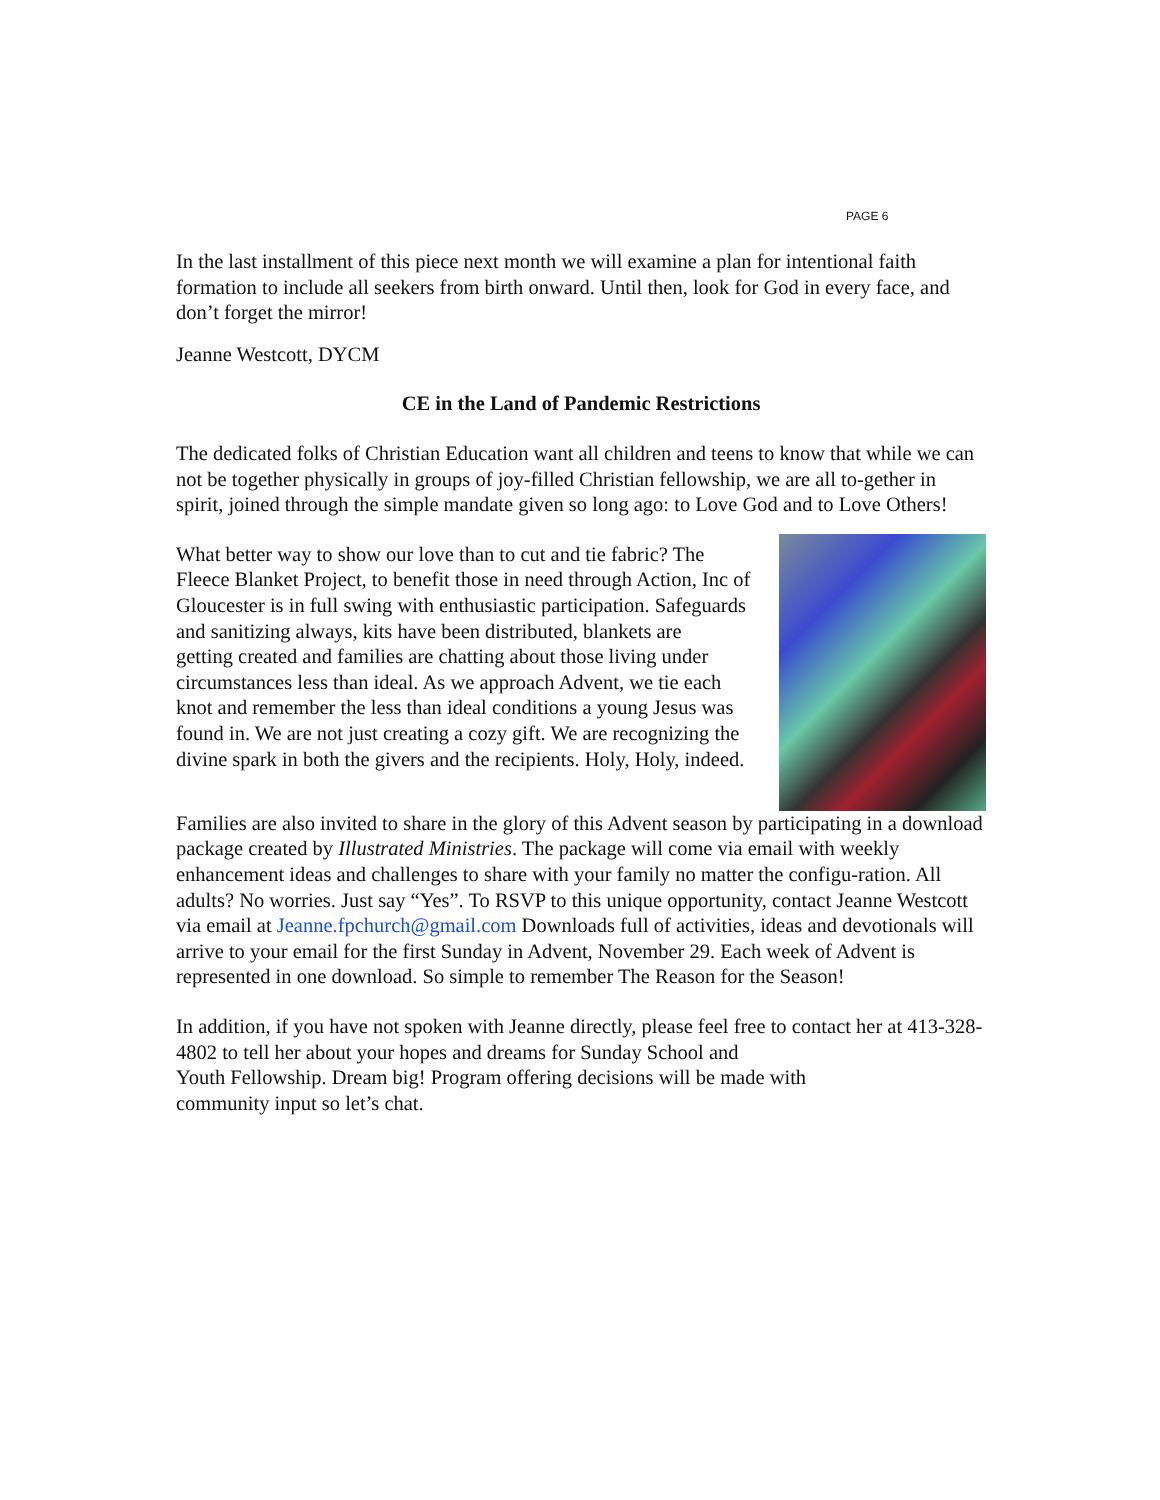PAGE 6
In the last installment of this piece next month we will examine a plan for intentional faith formation to include all seekers from birth onward. Until then, look for God in every face, and don’t forget the mirror!
Jeanne Westcott, DYCM
CE in the Land of Pandemic Restrictions
The dedicated folks of Christian Education want all children and teens to know that while we can not be together physically in groups of joy-filled Christian fellowship, we are all to-gether in spirit, joined through the simple mandate given so long ago: to Love God and to Love Others!
What better way to show our love than to cut and tie fabric? The Fleece Blanket Project, to benefit those in need through Action, Inc of Gloucester is in full swing with enthusiastic participation. Safeguards and sanitizing always, kits have been distributed, blankets are
getting created and families are chatting about those living under circumstances less than ideal. As we approach Advent, we tie each knot and remember the less than ideal conditions a young Jesus was found in. We are not just creating a cozy gift. We are recognizing the divine spark in both the givers and the recipients. Holy, Holy, indeed.
Families are also invited to share in the glory of this Advent season by participating in a download package created by Illustrated Ministries. The package will come via email with weekly enhancement ideas and challenges to share with your family no matter the configu-ration. All adults? No worries. Just say “Yes”. To RSVP to this unique opportunity, contact Jeanne Westcott via email at Jeanne.fpchurch@gmail.com Downloads full of activities, ideas and devotionals will arrive to your email for the first Sunday in Advent, November 29. Each week of Advent is represented in one download. So simple to remember The Reason for the Season!
In addition, if you have not spoken with Jeanne directly, please feel free to contact her at 413-328-4802 to tell her about your hopes and dreams for Sunday School and
Youth Fellowship. Dream big! Program offering decisions will be made with
community input so let’s chat.